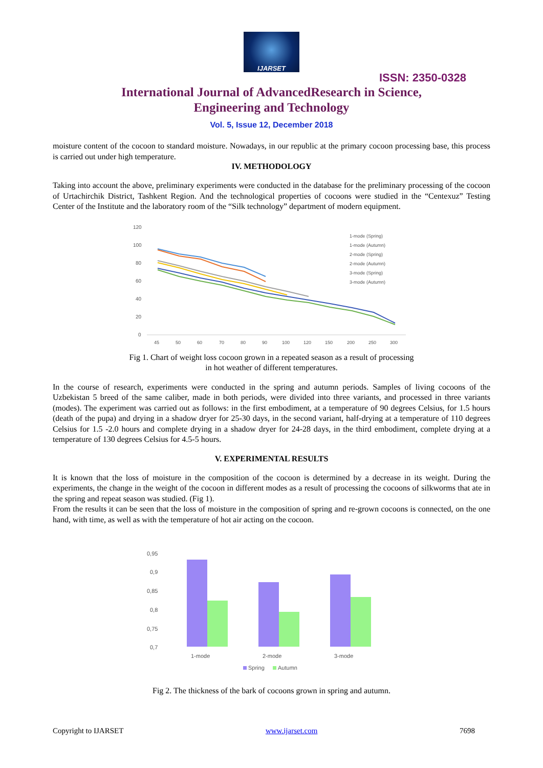IJARSET
ISSN: 2350-0328
International Journal of AdvancedResearch in Science,
Engineering and Technology
Vol. 5, Issue 12, December 2018
moisture content of the cocoon to standard moisture. Nowadays, in our republic at the primary cocoon processing base, this process is carried out under high temperature.
IV. METHODOLOGY
Taking into account the above, preliminary experiments were conducted in the database for the preliminary processing of the cocoon of Urtachirchik District, Tashkent Region. And the technological properties of cocoons were studied in the “Centexuz” Testing Center of the Institute and the laboratory room of the “Silk technology” department of modern equipment.
120
100
80
60
40
20
0
45
50
60
70
80
90
100
120
150
200
250
300
1-mode (Spring)
1-mode (Autumn)
2-mode (Spring)
2-mode (Autumn)
3-mode (Spring)
3-mode (Autumn)
Fig 1. Chart of weight loss cocoon grown in a repeated season as a result of processing
in hot weather of different temperatures.
In the course of research, experiments were conducted in the spring and autumn periods. Samples of living cocoons of the Uzbekistan 5 breed of the same caliber, made in both periods, were divided into three variants, and processed in three variants (modes). The experiment was carried out as follows: in the first embodiment, at a temperature of 90 degrees Celsius, for 1.5 hours (death of the pupa) and drying in a shadow dryer for 25-30 days, in the second variant, half-drying at a temperature of 110 degrees Celsius for 1.5 -2.0 hours and complete drying in a shadow dryer for 24-28 days, in the third embodiment, complete drying at a temperature of 130 degrees Celsius for 4.5-5 hours.
V. EXPERIMENTAL RESULTS
It is known that the loss of moisture in the composition of the cocoon is determined by a decrease in its weight. During the experiments, the change in the weight of the cocoon in different modes as a result of processing the cocoons of silkworms that ate in the spring and repeat season was studied. (Fig 1).
From the results it can be seen that the loss of moisture in the composition of spring and re-grown cocoons is connected, on the one hand, with time, as well as with the temperature of hot air acting on the cocoon.
0,95
0,9
0,85
0,8
0,75
0,7
1-mode
2-mode
3-mode
Spring
Autumn
Fig 2. The thickness of the bark of cocoons grown in spring and autumn.
Copyright to IJARSET www.ijarset.com 7698